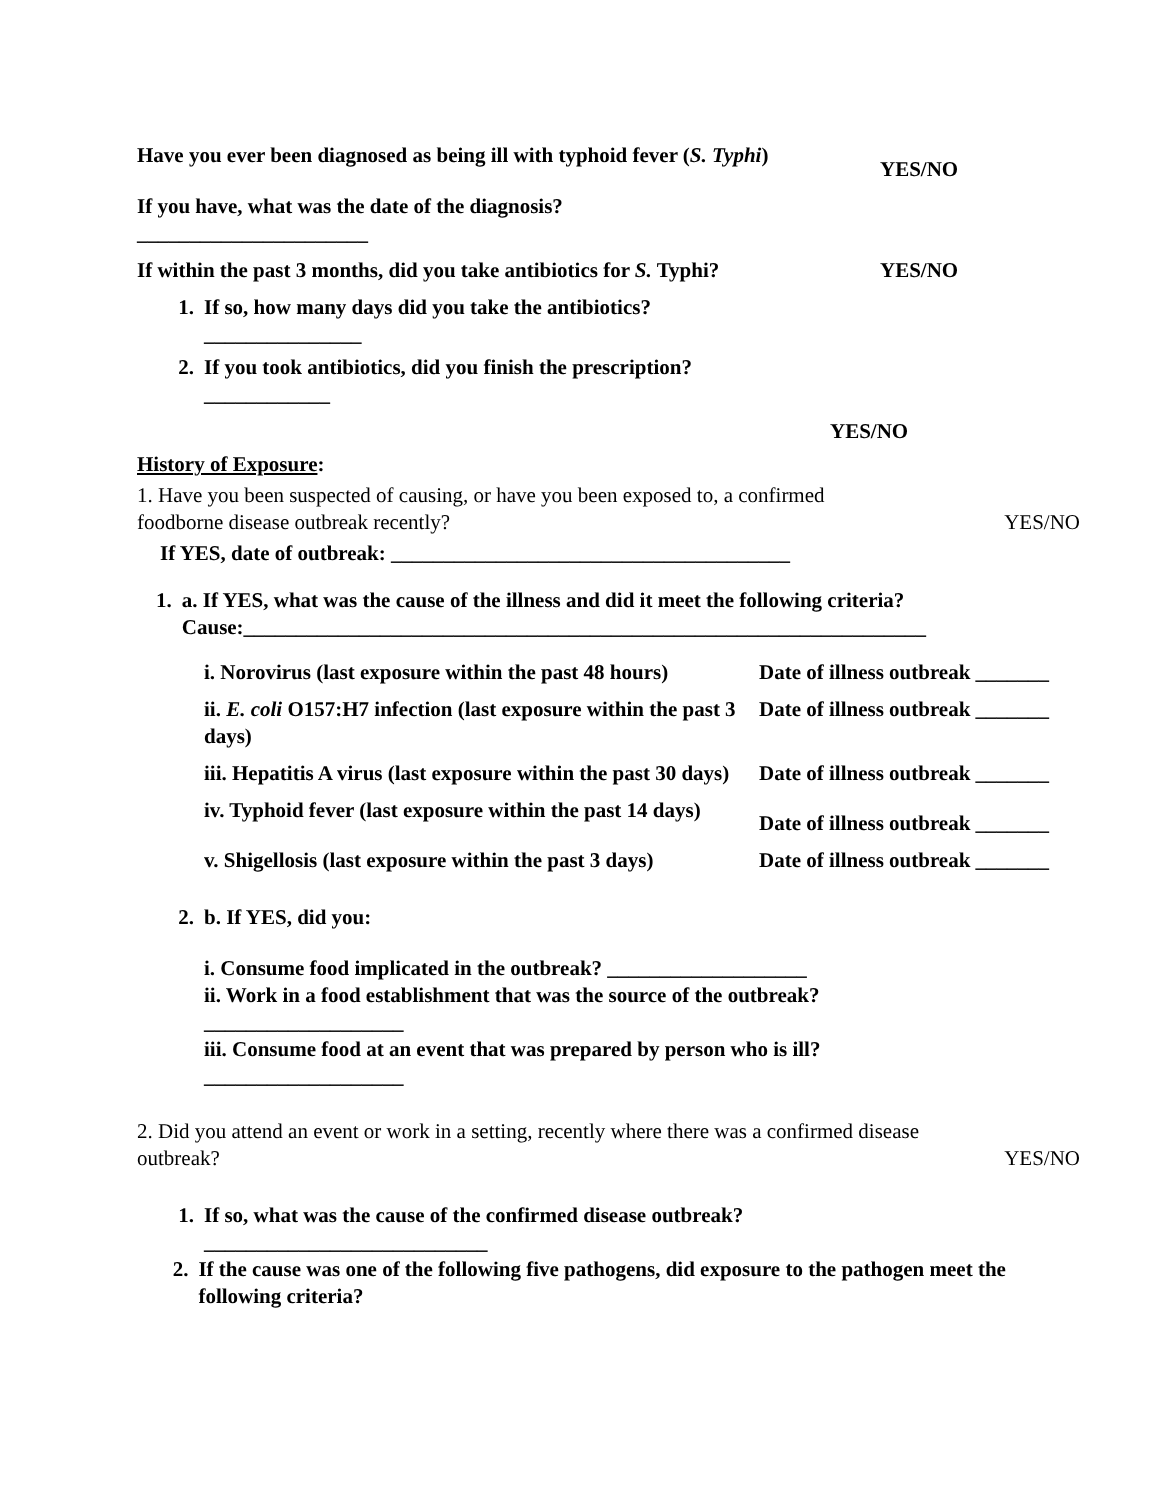Have you ever been diagnosed as being ill with typhoid fever (S. Typhi)
YES/NO
If you have, what was the date of the diagnosis?
______________________
If within the past 3 months, did you take antibiotics for S. Typhi?
YES/NO
1. If so, how many days did you take the antibiotics?
_______________
2. If you took antibiotics, did you finish the prescription?
____________
YES/NO
History of Exposure:
1. Have you been suspected of causing, or have you been exposed to, a confirmed foodborne disease outbreak recently?
YES/NO
If YES, date of outbreak: ______________________________________
1. a. If YES, what was the cause of the illness and did it meet the following criteria? Cause:_________________________________________________________________
i. Norovirus (last exposure within the past 48 hours)
Date of illness outbreak _______
ii. E. coli O157:H7 infection (last exposure within the past 3 days)
Date of illness outbreak _______
iii. Hepatitis A virus (last exposure within the past 30 days)
Date of illness outbreak _______
iv. Typhoid fever (last exposure within the past 14 days)
Date of illness outbreak _______
v. Shigellosis (last exposure within the past 3 days)
Date of illness outbreak _______
2. b. If YES, did you:
i. Consume food implicated in the outbreak? ___________________
ii. Work in a food establishment that was the source of the outbreak?
___________________
iii. Consume food at an event that was prepared by person who is ill?
___________________
2. Did you attend an event or work in a setting, recently where there was a confirmed disease outbreak?
YES/NO
1. If so, what was the cause of the confirmed disease outbreak?
___________________________
2. If the cause was one of the following five pathogens, did exposure to the pathogen meet the following criteria?